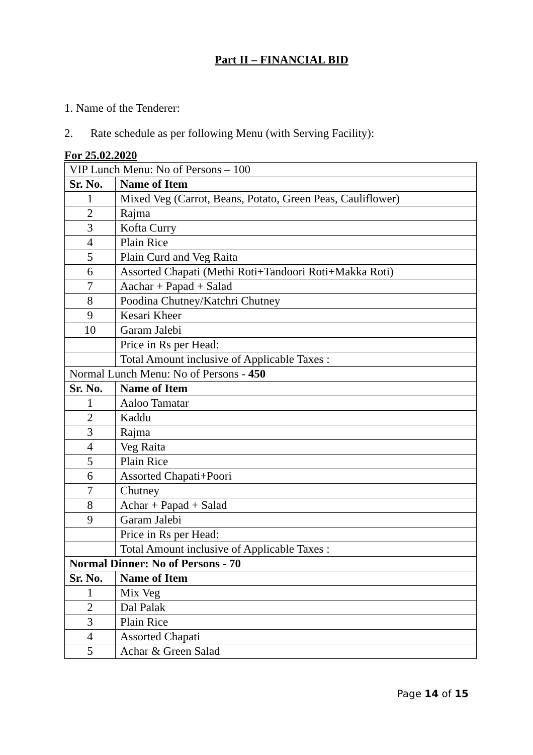Part II – FINANCIAL BID
1. Name of the Tenderer:
2. Rate schedule as per following Menu (with Serving Facility):
For 25.02.2020
| VIP Lunch Menu: No of Persons – 100 | |
| Sr. No. | Name of Item |
| 1 | Mixed Veg (Carrot, Beans, Potato, Green Peas, Cauliflower) |
| 2 | Rajma |
| 3 | Kofta Curry |
| 4 | Plain Rice |
| 5 | Plain Curd and Veg Raita |
| 6 | Assorted Chapati (Methi Roti+Tandoori Roti+Makka Roti) |
| 7 | Aachar + Papad + Salad |
| 8 | Poodina Chutney/Katchri Chutney |
| 9 | Kesari Kheer |
| 10 | Garam Jalebi |
| | Price in Rs per Head: |
| | Total Amount inclusive of Applicable Taxes : |
| Normal Lunch Menu: No of Persons - 450 | |
| Sr. No. | Name of Item |
| 1 | Aaloo Tamatar |
| 2 | Kaddu |
| 3 | Rajma |
| 4 | Veg Raita |
| 5 | Plain Rice |
| 6 | Assorted Chapati+Poori |
| 7 | Chutney |
| 8 | Achar + Papad + Salad |
| 9 | Garam Jalebi |
| | Price in Rs per Head: |
| | Total Amount inclusive of Applicable Taxes : |
| Normal Dinner: No of Persons - 70 | |
| Sr. No. | Name of Item |
| 1 | Mix Veg |
| 2 | Dal Palak |
| 3 | Plain Rice |
| 4 | Assorted Chapati |
| 5 | Achar & Green Salad |
Page 14 of 15